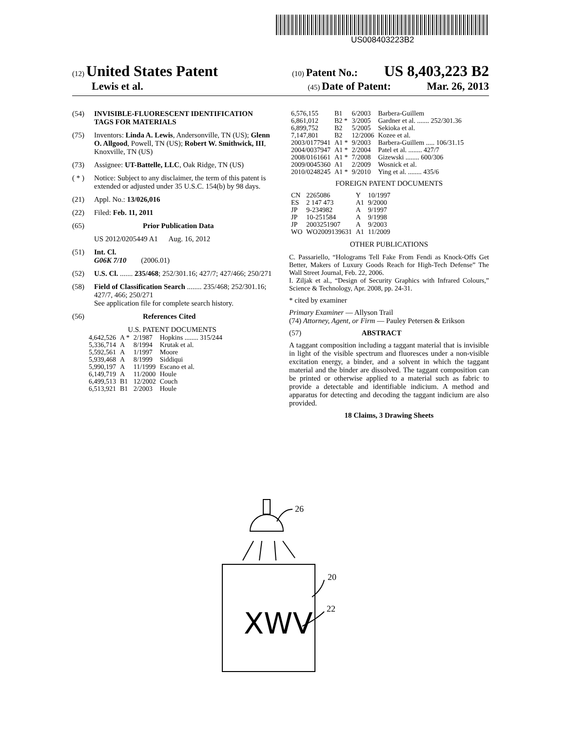US008403223B2
(12) United States Patent (10) Patent No.: US 8,403,223 B2
Lewis et al. (45) Date of Patent: Mar. 26, 2013
(54) INVISIBLE-FLUORESCENT IDENTIFICATION TAGS FOR MATERIALS
(75) Inventors: Linda A. Lewis, Andersonville, TN (US); Glenn O. Allgood, Powell, TN (US); Robert W. Smithwick, III, Knoxville, TN (US)
(73) Assignee: UT-Battelle, LLC, Oak Ridge, TN (US)
( * ) Notice: Subject to any disclaimer, the term of this patent is extended or adjusted under 35 U.S.C. 154(b) by 98 days.
(21) Appl. No.: 13/026,016
(22) Filed: Feb. 11, 2011
(65) Prior Publication Data
US 2012/0205449 A1 Aug. 16, 2012
(51) Int. Cl.
G06K 7/10 (2006.01)
(52) U.S. Cl. ....... 235/468; 252/301.16; 427/7; 427/466; 250/271
(58) Field of Classification Search ........ 235/468; 252/301.16; 427/7, 466; 250/271
See application file for complete search history.
(56) References Cited
U.S. PATENT DOCUMENTS
| 4,642,526 | A * | 2/1987 | Hopkins ........ 315/244 |
| 5,336,714 | A | 8/1994 | Krutak et al. |
| 5,592,561 | A | 1/1997 | Moore |
| 5,939,468 | A | 8/1999 | Siddiqui |
| 5,990,197 | A | 11/1999 | Escano et al. |
| 6,149,719 | A | 11/2000 | Houle |
| 6,499,513 | B1 | 12/2002 | Couch |
| 6,513,921 | B1 | 2/2003 | Houle |
| 6,576,155 | B1 | 6/2003 | Barbera-Guillem |
| 6,861,012 | B2 * | 3/2005 | Gardner et al. ....... 252/301.36 |
| 6,899,752 | B2 | 5/2005 | Sekioka et al. |
| 7,147,801 | B2 | 12/2006 | Kozee et al. |
| 2003/0177941 | A1 * | 9/2003 | Barbera-Guillem ..... 106/31.15 |
| 2004/0037947 | A1 * | 2/2004 | Patel et al. ........ 427/7 |
| 2008/0161661 | A1 * | 7/2008 | Gizewski ........ 600/306 |
| 2009/0045360 | A1 | 2/2009 | Wosnick et al. |
| 2010/0248245 | A1 * | 9/2010 | Ying et al. ........ 435/6 |
FOREIGN PATENT DOCUMENTS
| CN | 2265086 | Y | 10/1997 |
| ES | 2 147 473 | A1 | 9/2000 |
| JP | 9-234982 | A | 9/1997 |
| JP | 10-251584 | A | 9/1998 |
| JP | 2003251907 | A | 9/2003 |
| WO | WO2009139631 | A1 | 11/2009 |
OTHER PUBLICATIONS
C. Passariello, “Holograms Tell Fake From Fendi as Knock-Offs Get Better, Makers of Luxury Goods Reach for High-Tech Defense” The Wall Street Journal, Feb. 22, 2006.
I. Ziljak et al., “Design of Security Graphics with Infrared Colours,” Science & Technology, Apr. 2008, pp. 24-31.
* cited by examiner
Primary Examiner — Allyson Trail
(74) Attorney, Agent, or Firm — Pauley Petersen & Erikson
(57) ABSTRACT
A taggant composition including a taggant material that is invisible in light of the visible spectrum and fluoresces under a non-visible excitation energy, a binder, and a solvent in which the taggant material and the binder are dissolved. The taggant composition can be printed or otherwise applied to a material such as fabric to provide a detectable and identifiable indicium. A method and apparatus for detecting and decoding the taggant indicium are also provided.
18 Claims, 3 Drawing Sheets
XWV
26
20
22